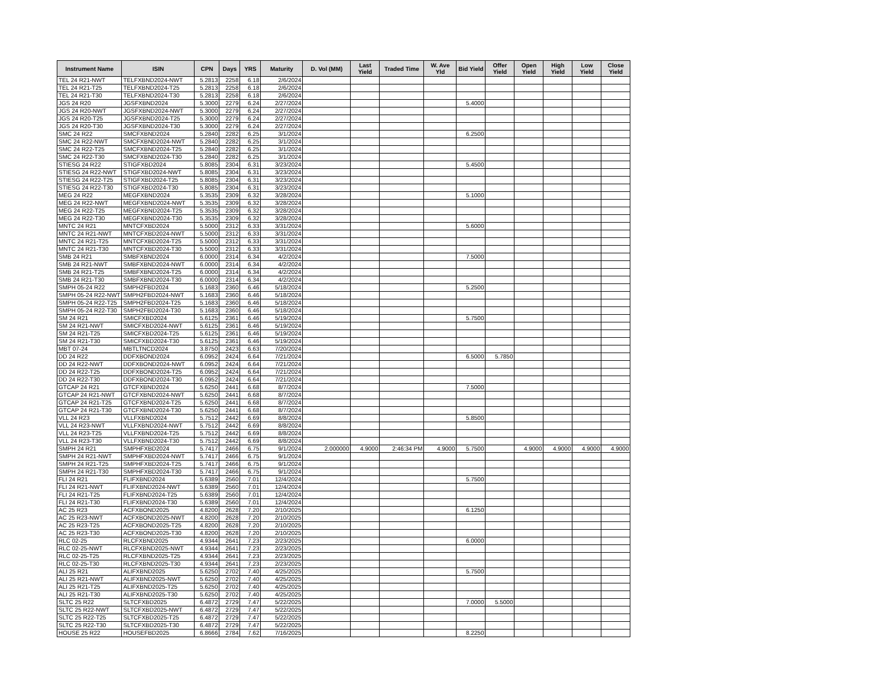| Instrument Name | ISIN | CPN | Days | YRS | Maturity | D. Vol (MM) | Last Yield | Traded Time | W. Ave Yld | Bid Yield | Offer Yield | Open Yield | High Yield | Low Yield | Close Yield |
| --- | --- | --- | --- | --- | --- | --- | --- | --- | --- | --- | --- | --- | --- | --- | --- |
| TEL 24 R21-NWT | TELFXBND2024-NWT | 5.2813 | 2258 | 6.18 | 2/6/2024 | | | | | | | | | | |
| TEL 24 R21-T25 | TELFXBND2024-T25 | 5.2813 | 2258 | 6.18 | 2/6/2024 | | | | | | | | | | |
| TEL 24 R21-T30 | TELFXBND2024-T30 | 5.2813 | 2258 | 6.18 | 2/6/2024 | | | | | | | | | | |
| JGS 24 R20 | JGSFXBND2024 | 5.3000 | 2279 | 6.24 | 2/27/2024 | | | | | 5.4000 | | | | | |
| JGS 24 R20-NWT | JGSFXBND2024-NWT | 5.3000 | 2279 | 6.24 | 2/27/2024 | | | | | | | | | | |
| JGS 24 R20-T25 | JGSFXBND2024-T25 | 5.3000 | 2279 | 6.24 | 2/27/2024 | | | | | | | | | | |
| JGS 24 R20-T30 | JGSFXBND2024-T30 | 5.3000 | 2279 | 6.24 | 2/27/2024 | | | | | | | | | | |
| SMC 24 R22 | SMCFXBND2024 | 5.2840 | 2282 | 6.25 | 3/1/2024 | | | | | 6.2500 | | | | | |
| SMC 24 R22-NWT | SMCFXBND2024-NWT | 5.2840 | 2282 | 6.25 | 3/1/2024 | | | | | | | | | | |
| SMC 24 R22-T25 | SMCFXBND2024-T25 | 5.2840 | 2282 | 6.25 | 3/1/2024 | | | | | | | | | | |
| SMC 24 R22-T30 | SMCFXBND2024-T30 | 5.2840 | 2282 | 6.25 | 3/1/2024 | | | | | | | | | | |
| STIESG 24 R22 | STIGFXBD2024 | 5.8085 | 2304 | 6.31 | 3/23/2024 | | | | | 5.4500 | | | | | |
| STIESG 24 R22-NWT | STIGFXBD2024-NWT | 5.8085 | 2304 | 6.31 | 3/23/2024 | | | | | | | | | | |
| STIESG 24 R22-T25 | STIGFXBD2024-T25 | 5.8085 | 2304 | 6.31 | 3/23/2024 | | | | | | | | | | |
| STIESG 24 R22-T30 | STIGFXBD2024-T30 | 5.8085 | 2304 | 6.31 | 3/23/2024 | | | | | | | | | | |
| MEG 24 R22 | MEGFXBND2024 | 5.3535 | 2309 | 6.32 | 3/28/2024 | | | | | 5.1000 | | | | | |
| MEG 24 R22-NWT | MEGFXBND2024-NWT | 5.3535 | 2309 | 6.32 | 3/28/2024 | | | | | | | | | | |
| MEG 24 R22-T25 | MEGFXBND2024-T25 | 5.3535 | 2309 | 6.32 | 3/28/2024 | | | | | | | | | | |
| MEG 24 R22-T30 | MEGFXBND2024-T30 | 5.3535 | 2309 | 6.32 | 3/28/2024 | | | | | | | | | | |
| MNTC 24 R21 | MNTCFXBD2024 | 5.5000 | 2312 | 6.33 | 3/31/2024 | | | | | 5.6000 | | | | | |
| MNTC 24 R21-NWT | MNTCFXBD2024-NWT | 5.5000 | 2312 | 6.33 | 3/31/2024 | | | | | | | | | | |
| MNTC 24 R21-T25 | MNTCFXBD2024-T25 | 5.5000 | 2312 | 6.33 | 3/31/2024 | | | | | | | | | | |
| MNTC 24 R21-T30 | MNTCFXBD2024-T30 | 5.5000 | 2312 | 6.33 | 3/31/2024 | | | | | | | | | | |
| SMB 24 R21 | SMBFXBND2024 | 6.0000 | 2314 | 6.34 | 4/2/2024 | | | | | 7.5000 | | | | | |
| SMB 24 R21-NWT | SMBFXBND2024-NWT | 6.0000 | 2314 | 6.34 | 4/2/2024 | | | | | | | | | | |
| SMB 24 R21-T25 | SMBFXBND2024-T25 | 6.0000 | 2314 | 6.34 | 4/2/2024 | | | | | | | | | | |
| SMB 24 R21-T30 | SMBFXBND2024-T30 | 6.0000 | 2314 | 6.34 | 4/2/2024 | | | | | | | | | | |
| SMPH 05-24 R22 | SMPH2FBD2024 | 5.1683 | 2360 | 6.46 | 5/18/2024 | | | | | 5.2500 | | | | | |
| SMPH 05-24 R22-NWT | SMPH2FBD2024-NWT | 5.1683 | 2360 | 6.46 | 5/18/2024 | | | | | | | | | | |
| SMPH 05-24 R22-T25 | SMPH2FBD2024-T25 | 5.1683 | 2360 | 6.46 | 5/18/2024 | | | | | | | | | | |
| SMPH 05-24 R22-T30 | SMPH2FBD2024-T30 | 5.1683 | 2360 | 6.46 | 5/18/2024 | | | | | | | | | | |
| SM 24 R21 | SMICFXBD2024 | 5.6125 | 2361 | 6.46 | 5/19/2024 | | | | | 5.7500 | | | | | |
| SM 24 R21-NWT | SMICFXBD2024-NWT | 5.6125 | 2361 | 6.46 | 5/19/2024 | | | | | | | | | | |
| SM 24 R21-T25 | SMICFXBD2024-T25 | 5.6125 | 2361 | 6.46 | 5/19/2024 | | | | | | | | | | |
| SM 24 R21-T30 | SMICFXBD2024-T30 | 5.6125 | 2361 | 6.46 | 5/19/2024 | | | | | | | | | | |
| MBT 07-24 | MBTLTNCD2024 | 3.8750 | 2423 | 6.63 | 7/20/2024 | | | | | | | | | | |
| DD 24 R22 | DDFXBOND2024 | 6.0952 | 2424 | 6.64 | 7/21/2024 | | | | | 6.5000 | 5.7850 | | | | |
| DD 24 R22-NWT | DDFXBOND2024-NWT | 6.0952 | 2424 | 6.64 | 7/21/2024 | | | | | | | | | | |
| DD 24 R22-T25 | DDFXBOND2024-T25 | 6.0952 | 2424 | 6.64 | 7/21/2024 | | | | | | | | | | |
| DD 24 R22-T30 | DDFXBOND2024-T30 | 6.0952 | 2424 | 6.64 | 7/21/2024 | | | | | | | | | | |
| GTCAP 24 R21 | GTCFXBND2024 | 5.6250 | 2441 | 6.68 | 8/7/2024 | | | | | 7.5000 | | | | | |
| GTCAP 24 R21-NWT | GTCFXBND2024-NWT | 5.6250 | 2441 | 6.68 | 8/7/2024 | | | | | | | | | | |
| GTCAP 24 R21-T25 | GTCFXBND2024-T25 | 5.6250 | 2441 | 6.68 | 8/7/2024 | | | | | | | | | | |
| GTCAP 24 R21-T30 | GTCFXBND2024-T30 | 5.6250 | 2441 | 6.68 | 8/7/2024 | | | | | | | | | | |
| VLL 24 R23 | VLLFXBND2024 | 5.7512 | 2442 | 6.69 | 8/8/2024 | | | | | 5.8500 | | | | | |
| VLL 24 R23-NWT | VLLFXBND2024-NWT | 5.7512 | 2442 | 6.69 | 8/8/2024 | | | | | | | | | | |
| VLL 24 R23-T25 | VLLFXBND2024-T25 | 5.7512 | 2442 | 6.69 | 8/8/2024 | | | | | | | | | | |
| VLL 24 R23-T30 | VLLFXBND2024-T30 | 5.7512 | 2442 | 6.69 | 8/8/2024 | | | | | | | | | | |
| SMPH 24 R21 | SMPHFXBD2024 | 5.7417 | 2466 | 6.75 | 9/1/2024 | 2.000000 | 4.9000 | 2:46:34 PM | 4.9000 | 5.7500 | | 4.9000 | 4.9000 | 4.9000 | 4.9000 |
| SMPH 24 R21-NWT | SMPHFXBD2024-NWT | 5.7417 | 2466 | 6.75 | 9/1/2024 | | | | | | | | | | |
| SMPH 24 R21-T25 | SMPHFXBD2024-T25 | 5.7417 | 2466 | 6.75 | 9/1/2024 | | | | | | | | | | |
| SMPH 24 R21-T30 | SMPHFXBD2024-T30 | 5.7417 | 2466 | 6.75 | 9/1/2024 | | | | | | | | | | |
| FLI 24 R21 | FLIFXBND2024 | 5.6389 | 2560 | 7.01 | 12/4/2024 | | | | | 5.7500 | | | | | |
| FLI 24 R21-NWT | FLIFXBND2024-NWT | 5.6389 | 2560 | 7.01 | 12/4/2024 | | | | | | | | | | |
| FLI 24 R21-T25 | FLIFXBND2024-T25 | 5.6389 | 2560 | 7.01 | 12/4/2024 | | | | | | | | | | |
| FLI 24 R21-T30 | FLIFXBND2024-T30 | 5.6389 | 2560 | 7.01 | 12/4/2024 | | | | | | | | | | |
| AC 25 R23 | ACFXBOND2025 | 4.8200 | 2628 | 7.20 | 2/10/2025 | | | | | 6.1250 | | | | | |
| AC 25 R23-NWT | ACFXBOND2025-NWT | 4.8200 | 2628 | 7.20 | 2/10/2025 | | | | | | | | | | |
| AC 25 R23-T25 | ACFXBOND2025-T25 | 4.8200 | 2628 | 7.20 | 2/10/2025 | | | | | | | | | | |
| AC 25 R23-T30 | ACFXBOND2025-T30 | 4.8200 | 2628 | 7.20 | 2/10/2025 | | | | | | | | | | |
| RLC 02-25 | RLCFXBND2025 | 4.9344 | 2641 | 7.23 | 2/23/2025 | | | | | 6.0000 | | | | | |
| RLC 02-25-NWT | RLCFXBND2025-NWT | 4.9344 | 2641 | 7.23 | 2/23/2025 | | | | | | | | | | |
| RLC 02-25-T25 | RLCFXBND2025-T25 | 4.9344 | 2641 | 7.23 | 2/23/2025 | | | | | | | | | | |
| RLC 02-25-T30 | RLCFXBND2025-T30 | 4.9344 | 2641 | 7.23 | 2/23/2025 | | | | | | | | | | |
| ALI 25 R21 | ALIFXBND2025 | 5.6250 | 2702 | 7.40 | 4/25/2025 | | | | | 5.7500 | | | | | |
| ALI 25 R21-NWT | ALIFXBND2025-NWT | 5.6250 | 2702 | 7.40 | 4/25/2025 | | | | | | | | | | |
| ALI 25 R21-T25 | ALIFXBND2025-T25 | 5.6250 | 2702 | 7.40 | 4/25/2025 | | | | | | | | | | |
| ALI 25 R21-T30 | ALIFXBND2025-T30 | 5.6250 | 2702 | 7.40 | 4/25/2025 | | | | | | | | | | |
| SLTC 25 R22 | SLTCFXBD2025 | 6.4872 | 2729 | 7.47 | 5/22/2025 | | | | | 7.0000 | 5.5000 | | | | |
| SLTC 25 R22-NWT | SLTCFXBD2025-NWT | 6.4872 | 2729 | 7.47 | 5/22/2025 | | | | | | | | | | |
| SLTC 25 R22-T25 | SLTCFXBD2025-T25 | 6.4872 | 2729 | 7.47 | 5/22/2025 | | | | | | | | | | |
| SLTC 25 R22-T30 | SLTCFXBD2025-T30 | 6.4872 | 2729 | 7.47 | 5/22/2025 | | | | | | | | | | |
| HOUSE 25 R22 | HOUSEFBD2025 | 6.8666 | 2784 | 7.62 | 7/16/2025 | | | | | 8.2250 | | | | | |